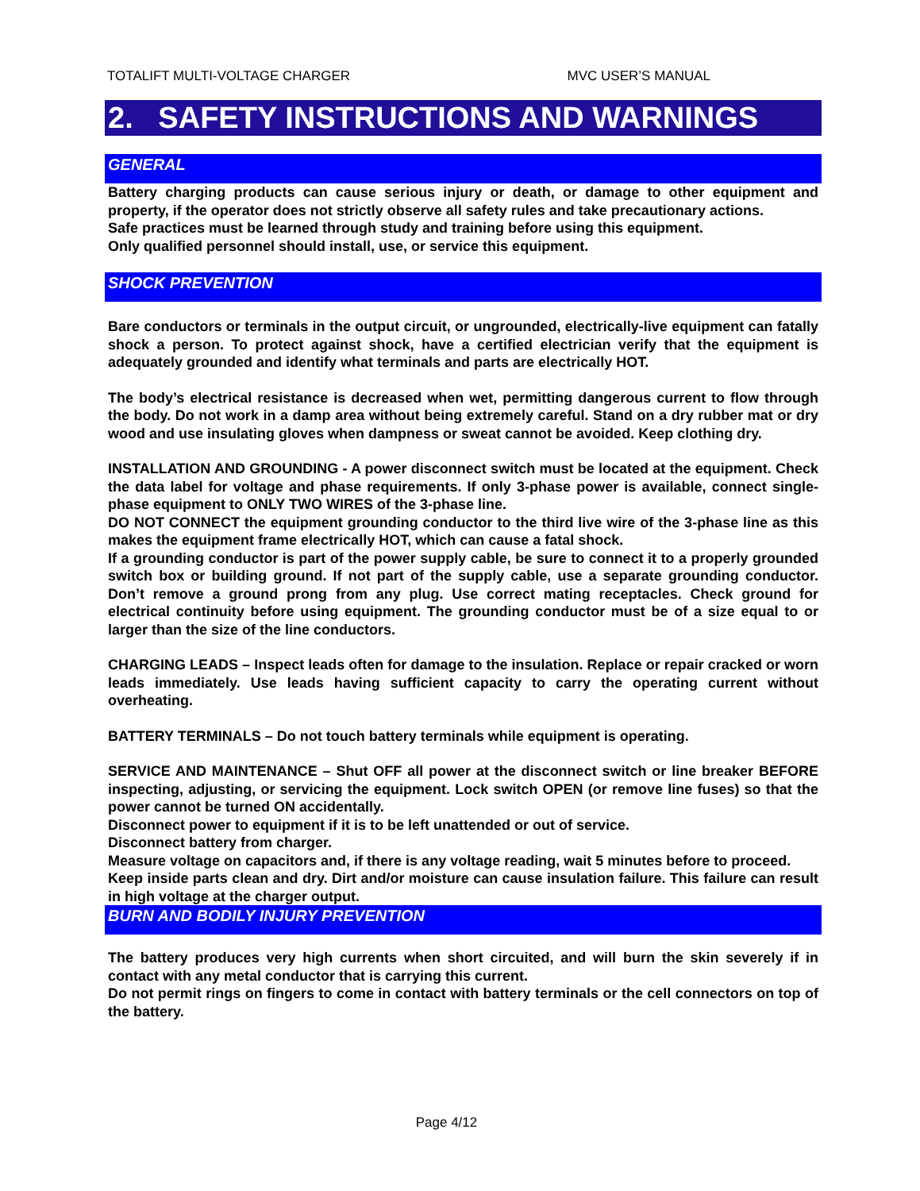TOTALIFT MULTI-VOLTAGE CHARGER MVC USER’S MANUAL
2. SAFETY INSTRUCTIONS AND WARNINGS
GENERAL
Battery charging products can cause serious injury or death, or damage to other equipment and property, if the operator does not strictly observe all safety rules and take precautionary actions.
Safe practices must be learned through study and training before using this equipment.
Only qualified personnel should install, use, or service this equipment.
SHOCK PREVENTION
Bare conductors or terminals in the output circuit, or ungrounded, electrically-live equipment can fatally shock a person. To protect against shock, have a certified electrician verify that the equipment is adequately grounded and identify what terminals and parts are electrically HOT.
The body’s electrical resistance is decreased when wet, permitting dangerous current to flow through the body. Do not work in a damp area without being extremely careful. Stand on a dry rubber mat or dry wood and use insulating gloves when dampness or sweat cannot be avoided. Keep clothing dry.
INSTALLATION AND GROUNDING - A power disconnect switch must be located at the equipment. Check the data label for voltage and phase requirements. If only 3-phase power is available, connect single-phase equipment to ONLY TWO WIRES of the 3-phase line.
DO NOT CONNECT the equipment grounding conductor to the third live wire of the 3-phase line as this makes the equipment frame electrically HOT, which can cause a fatal shock.
If a grounding conductor is part of the power supply cable, be sure to connect it to a properly grounded switch box or building ground. If not part of the supply cable, use a separate grounding conductor. Don’t remove a ground prong from any plug. Use correct mating receptacles. Check ground for electrical continuity before using equipment. The grounding conductor must be of a size equal to or larger than the size of the line conductors.
CHARGING LEADS – Inspect leads often for damage to the insulation. Replace or repair cracked or worn leads immediately. Use leads having sufficient capacity to carry the operating current without overheating.
BATTERY TERMINALS – Do not touch battery terminals while equipment is operating.
SERVICE AND MAINTENANCE – Shut OFF all power at the disconnect switch or line breaker BEFORE inspecting, adjusting, or servicing the equipment. Lock switch OPEN (or remove line fuses) so that the power cannot be turned ON accidentally.
Disconnect power to equipment if it is to be left unattended or out of service.
Disconnect battery from charger.
Measure voltage on capacitors and, if there is any voltage reading, wait 5 minutes before to proceed.
Keep inside parts clean and dry. Dirt and/or moisture can cause insulation failure. This failure can result in high voltage at the charger output.
BURN AND BODILY INJURY PREVENTION
The battery produces very high currents when short circuited, and will burn the skin severely if in contact with any metal conductor that is carrying this current.
Do not permit rings on fingers to come in contact with battery terminals or the cell connectors on top of the battery.
Page 4/12